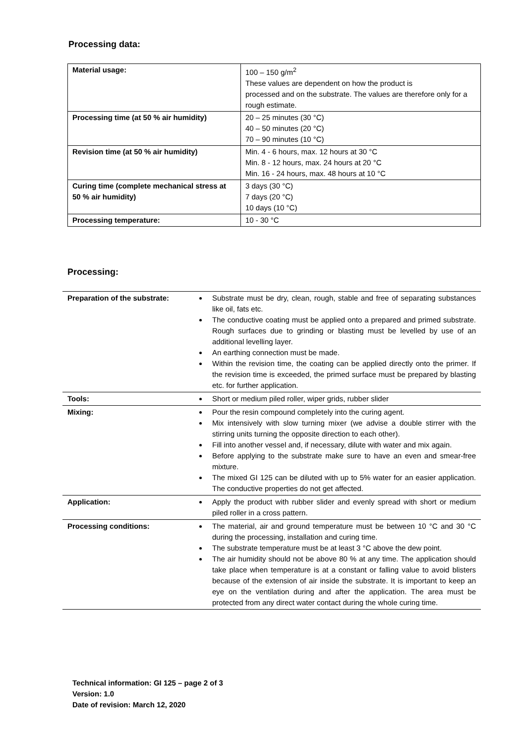Processing data:
| Material usage: | 100 – 150 g/m<sup>2</sup> These values are dependent on how the product is processed and on the substrate. The values are therefore only for a rough estimate. |
| Processing time (at 50 % air humidity) | 20 – 25 minutes (30 °C) 40 – 50 minutes (20 °C) 70 – 90 minutes (10 °C) |
| Revision time (at 50 % air humidity) | Min. 4 - 6 hours, max. 12 hours at 30 °C Min. 8 - 12 hours, max. 24 hours at 20 °C Min. 16 - 24 hours, max. 48 hours at 10 °C |
| Curing time (complete mechanical stress at 50 % air humidity) | 3 days (30 °C) 7 days (20 °C) 10 days (10 °C) |
| Processing temperature: | 10 - 30 °C |
Processing:
| Preparation of the substrate: | Substrate must be dry, clean, rough, stable and free of separating substances like oil, fats etc. The conductive coating must be applied onto a prepared and primed substrate. Rough surfaces due to grinding or blasting must be levelled by use of an additional levelling layer. An earthing connection must be made. Within the revision time, the coating can be applied directly onto the primer. If the revision time is exceeded, the primed surface must be prepared by blasting etc. for further application. |
| Tools: | Short or medium piled roller, wiper grids, rubber slider |
| Mixing: | Pour the resin compound completely into the curing agent. Mix intensively with slow turning mixer (we advise a double stirrer with the stirring units turning the opposite direction to each other). Fill into another vessel and, if necessary, dilute with water and mix again. Before applying to the substrate make sure to have an even and smear-free mixture. The mixed GI 125 can be diluted with up to 5% water for an easier application. The conductive properties do not get affected. |
| Application: | Apply the product with rubber slider and evenly spread with short or medium piled roller in a cross pattern. |
| Processing conditions: | The material, air and ground temperature must be between 10 °C and 30 °C during the processing, installation and curing time. The substrate temperature must be at least 3 °C above the dew point. The air humidity should not be above 80 % at any time. The application should take place when temperature is at a constant or falling value to avoid blisters because of the extension of air inside the substrate. It is important to keep an eye on the ventilation during and after the application. The area must be protected from any direct water contact during the whole curing time. |
Technical information: GI 125 – page 2 of 3
Version: 1.0
Date of revision: March 12, 2020